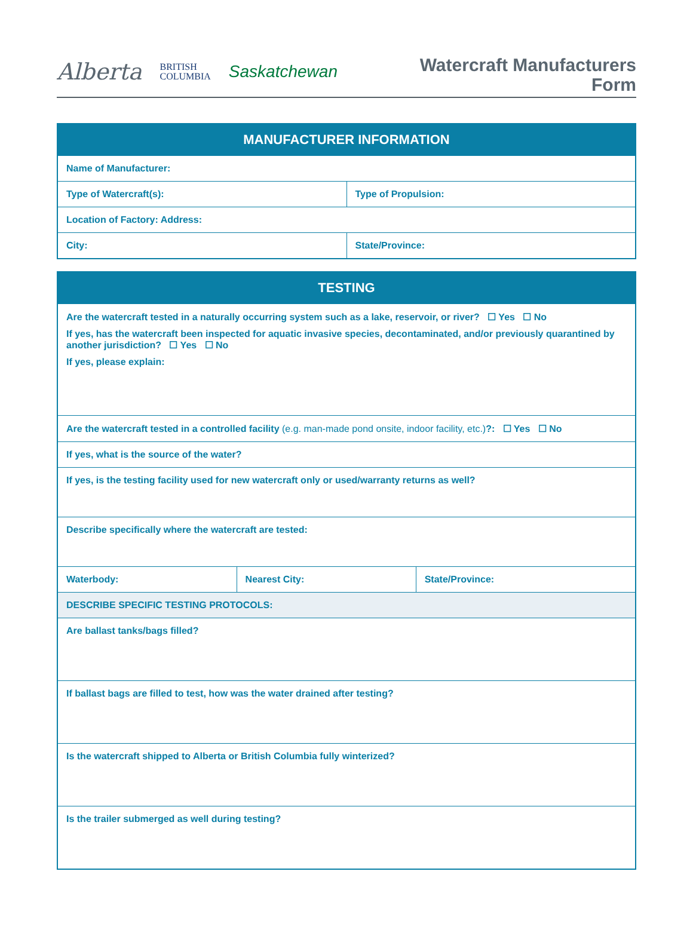Alberta BRITISH
COLUMBIA Saskatchewan
Watercraft Manufacturers
Form
| MANUFACTURER INFORMATION | |
| --- | --- |
| Name of Manufacturer: | |
| Type of Watercraft(s): | Type of Propulsion: |
| Location of Factory: Address: | |
| City: | State/Province: |
| TESTING | | |
| --- | --- | --- |
| Are the watercraft tested in a naturally occurring system such as a lake, reservoir, or river? ☐ Yes ☐ No If yes, has the watercraft been inspected for aquatic invasive species, decontaminated, and/or previously quarantined by another jurisdiction? ☐ Yes ☐ No If yes, please explain: | | |
| Are the watercraft tested in a controlled facility (e.g. man-made pond onsite, indoor facility, etc.) ?: ☐ Yes ☐ No | | |
| If yes, what is the source of the water? | | |
| If yes, is the testing facility used for new watercraft only or used/warranty returns as well? | | |
| Describe specifically where the watercraft are tested: | | |
| Waterbody: | Nearest City: | State/Province: |
| DESCRIBE SPECIFIC TESTING PROTOCOLS: | | |
| Are ballast tanks/bags filled? | | |
| If ballast bags are filled to test, how was the water drained after testing? | | |
| Is the watercraft shipped to Alberta or British Columbia fully winterized? | | |
| Is the trailer submerged as well during testing? | | |